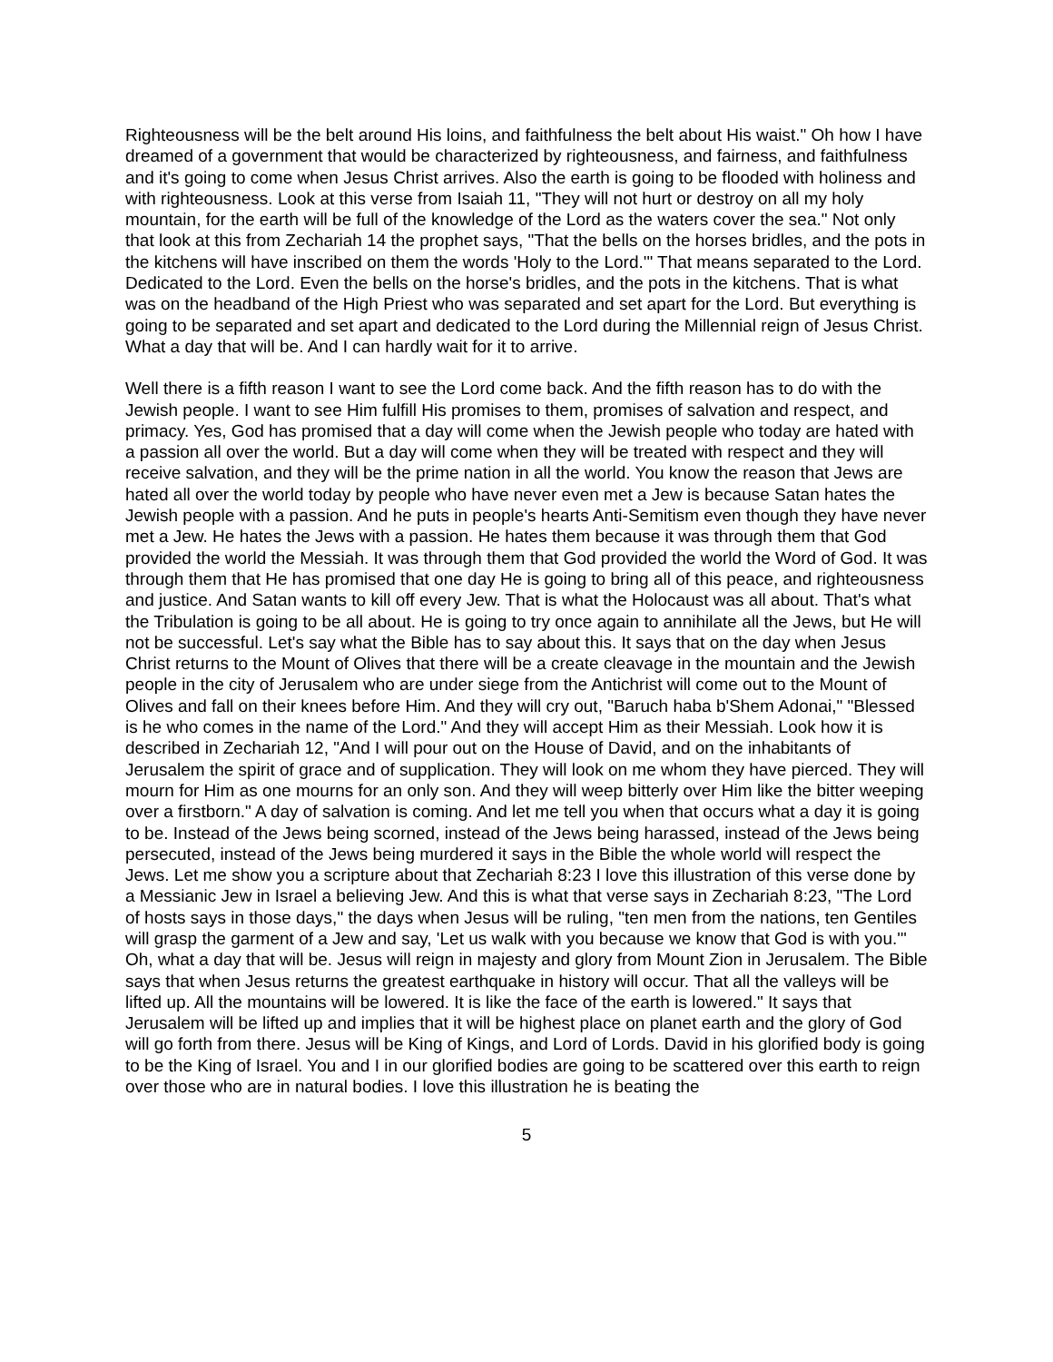Righteousness will be the belt around His loins, and faithfulness the belt about His waist." Oh how I have dreamed of a government that would be characterized by righteousness, and fairness, and faithfulness and it's going to come when Jesus Christ arrives. Also the earth is going to be flooded with holiness and with righteousness. Look at this verse from Isaiah 11, "They will not hurt or destroy on all my holy mountain, for the earth will be full of the knowledge of the Lord as the waters cover the sea." Not only that look at this from Zechariah 14 the prophet says, "That the bells on the horses bridles, and the pots in the kitchens will have inscribed on them the words 'Holy to the Lord.'" That means separated to the Lord. Dedicated to the Lord. Even the bells on the horse's bridles, and the pots in the kitchens. That is what was on the headband of the High Priest who was separated and set apart for the Lord. But everything is going to be separated and set apart and dedicated to the Lord during the Millennial reign of Jesus Christ. What a day that will be. And I can hardly wait for it to arrive.
Well there is a fifth reason I want to see the Lord come back. And the fifth reason has to do with the Jewish people. I want to see Him fulfill His promises to them, promises of salvation and respect, and primacy. Yes, God has promised that a day will come when the Jewish people who today are hated with a passion all over the world. But a day will come when they will be treated with respect and they will receive salvation, and they will be the prime nation in all the world. You know the reason that Jews are hated all over the world today by people who have never even met a Jew is because Satan hates the Jewish people with a passion. And he puts in people's hearts Anti-Semitism even though they have never met a Jew. He hates the Jews with a passion. He hates them because it was through them that God provided the world the Messiah. It was through them that God provided the world the Word of God. It was through them that He has promised that one day He is going to bring all of this peace, and righteousness and justice. And Satan wants to kill off every Jew. That is what the Holocaust was all about. That's what the Tribulation is going to be all about. He is going to try once again to annihilate all the Jews, but He will not be successful. Let's say what the Bible has to say about this. It says that on the day when Jesus Christ returns to the Mount of Olives that there will be a create cleavage in the mountain and the Jewish people in the city of Jerusalem who are under siege from the Antichrist will come out to the Mount of Olives and fall on their knees before Him. And they will cry out, "Baruch haba b'Shem Adonai," "Blessed is he who comes in the name of the Lord." And they will accept Him as their Messiah. Look how it is described in Zechariah 12, "And I will pour out on the House of David, and on the inhabitants of Jerusalem the spirit of grace and of supplication. They will look on me whom they have pierced. They will mourn for Him as one mourns for an only son. And they will weep bitterly over Him like the bitter weeping over a firstborn." A day of salvation is coming. And let me tell you when that occurs what a day it is going to be. Instead of the Jews being scorned, instead of the Jews being harassed, instead of the Jews being persecuted, instead of the Jews being murdered it says in the Bible the whole world will respect the Jews. Let me show you a scripture about that Zechariah 8:23 I love this illustration of this verse done by a Messianic Jew in Israel a believing Jew. And this is what that verse says in Zechariah 8:23, "The Lord of hosts says in those days," the days when Jesus will be ruling, "ten men from the nations, ten Gentiles will grasp the garment of a Jew and say, 'Let us walk with you because we know that God is with you.'" Oh, what a day that will be. Jesus will reign in majesty and glory from Mount Zion in Jerusalem. The Bible says that when Jesus returns the greatest earthquake in history will occur. That all the valleys will be lifted up. All the mountains will be lowered. It is like the face of the earth is lowered." It says that Jerusalem will be lifted up and implies that it will be highest place on planet earth and the glory of God will go forth from there. Jesus will be King of Kings, and Lord of Lords. David in his glorified body is going to be the King of Israel. You and I in our glorified bodies are going to be scattered over this earth to reign over those who are in natural bodies. I love this illustration he is beating the
5